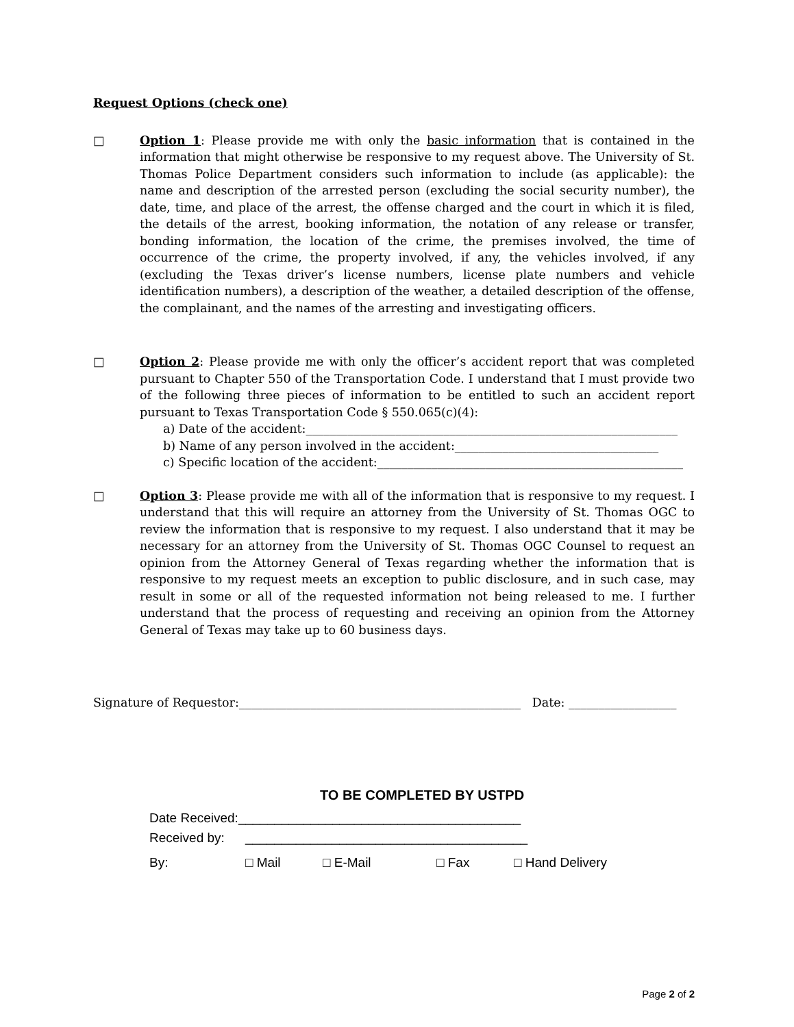Request Options (check one)
□ Option 1: Please provide me with only the basic information that is contained in the information that might otherwise be responsive to my request above. The University of St. Thomas Police Department considers such information to include (as applicable): the name and description of the arrested person (excluding the social security number), the date, time, and place of the arrest, the offense charged and the court in which it is filed, the details of the arrest, booking information, the notation of any release or transfer, bonding information, the location of the crime, the premises involved, the time of occurrence of the crime, the property involved, if any, the vehicles involved, if any (excluding the Texas driver’s license numbers, license plate numbers and vehicle identification numbers), a description of the weather, a detailed description of the offense, the complainant, and the names of the arresting and investigating officers.
□ Option 2: Please provide me with only the officer’s accident report that was completed pursuant to Chapter 550 of the Transportation Code. I understand that I must provide two of the following three pieces of information to be entitled to such an accident report pursuant to Texas Transportation Code § 550.065(c)(4):
a) Date of the accident:______________________________________________________________
b) Name of any person involved in the accident:__________________________________
c) Specific location of the accident:___________________________________________________
□ Option 3: Please provide me with all of the information that is responsive to my request. I understand that this will require an attorney from the University of St. Thomas OGC to review the information that is responsive to my request. I also understand that it may be necessary for an attorney from the University of St. Thomas OGC Counsel to request an opinion from the Attorney General of Texas regarding whether the information that is responsive to my request meets an exception to public disclosure, and in such case, may result in some or all of the requested information not being released to me. I further understand that the process of requesting and receiving an opinion from the Attorney General of Texas may take up to 60 business days.
Signature of Requestor:_______________________________________________ Date: __________________
TO BE COMPLETED BY USTPD
Date Received:_______________________________________
Received by: _______________________________________
By: □ Mail □ E-Mail □ Fax □ Hand Delivery
Page 2 of 2